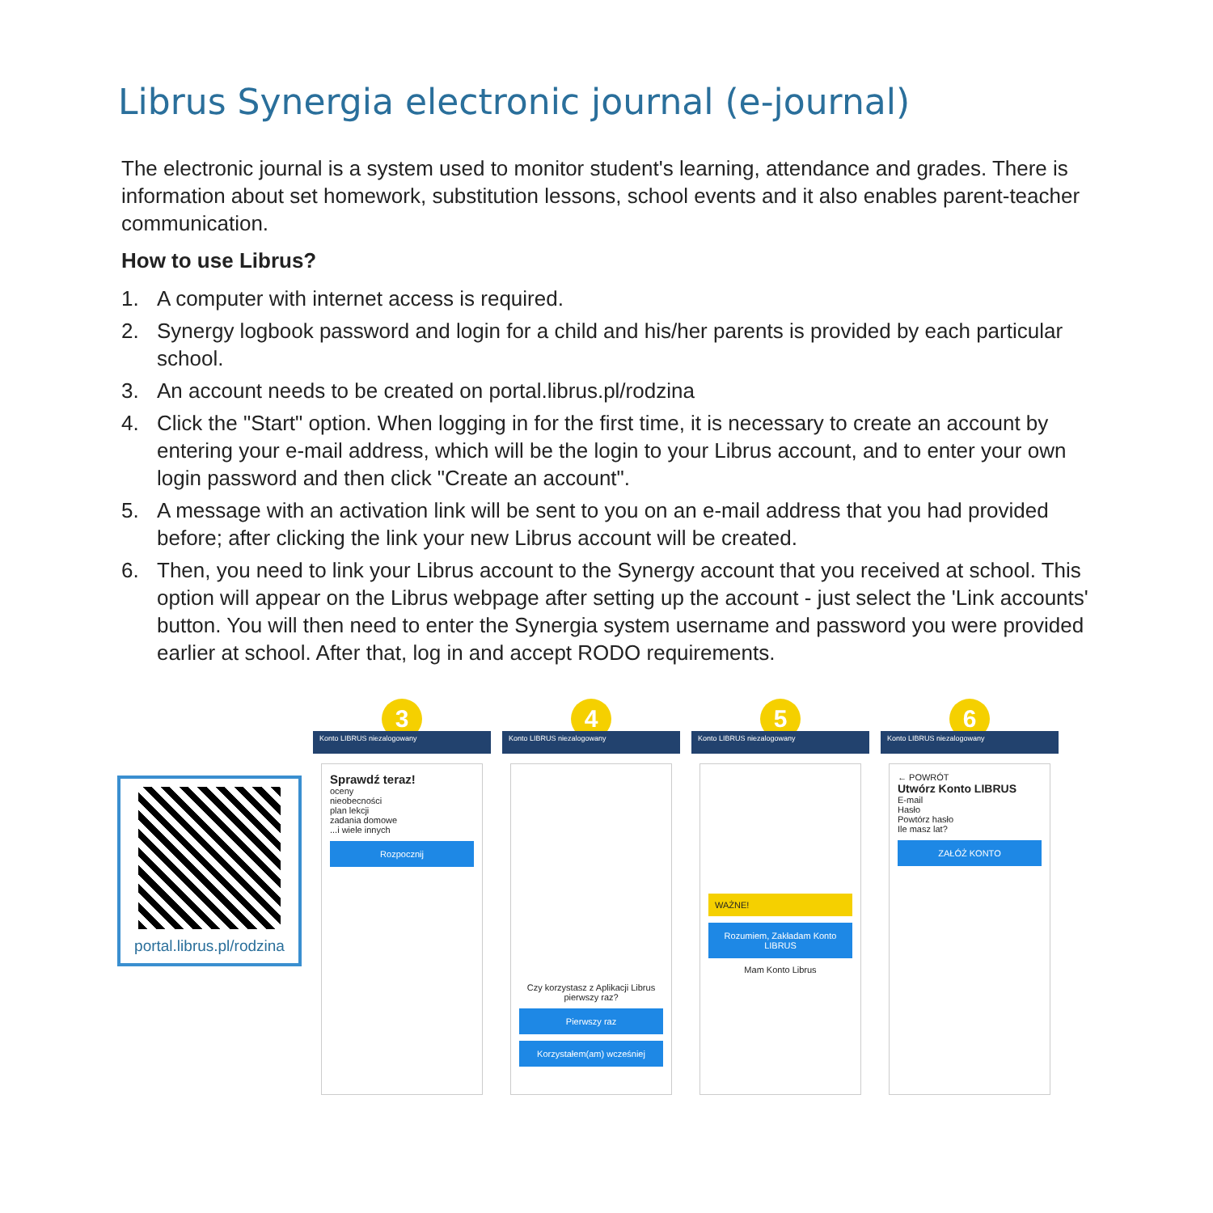Librus Synergia electronic journal (e-journal)
The electronic journal is a system used to monitor student's learning, attendance and grades. There is information about set homework, substitution lessons, school events and it also enables parent-teacher communication.
How to use Librus?
1. A computer with internet access is required.
2. Synergy logbook password and login for a child and his/her parents is provided by each particular school.
3. An account needs to be created on portal.librus.pl/rodzina
4. Click the "Start" option. When logging in for the first time, it is necessary to create an account by entering your e-mail address, which will be the login to your Librus account, and to enter your own login password and then click "Create an account".
5. A message with an activation link will be sent to you on an e-mail address that you had provided before; after clicking the link your new Librus account will be created.
6. Then, you need to link your Librus account to the Synergy account that you received at school. This option will appear on the Librus webpage after setting up the account - just select the 'Link accounts' button. You will then need to enter the Synergia system username and password you were provided earlier at school. After that, log in and accept RODO requirements.
portal.librus.pl/rodzina
3
Konto LIBRUS niezalogowany
Sprawdź teraz!
oceny
nieobecności
plan lekcji
zadania domowe
...i wiele innych
Rozpocznij
4
Konto LIBRUS niezalogowany
Czy korzystasz z Aplikacji Librus pierwszy raz?
Pierwszy raz
Korzystałem(am) wcześniej
5
Konto LIBRUS niezalogowany
WAŻNE!
Rozumiem, Zakładam Konto LIBRUS
Mam Konto Librus
6
Konto LIBRUS niezalogowany
← POWRÓT
Utwórz Konto LIBRUS
E-mail
Hasło
Powtórz hasło
Ile masz lat?
ZAŁÓŻ KONTO